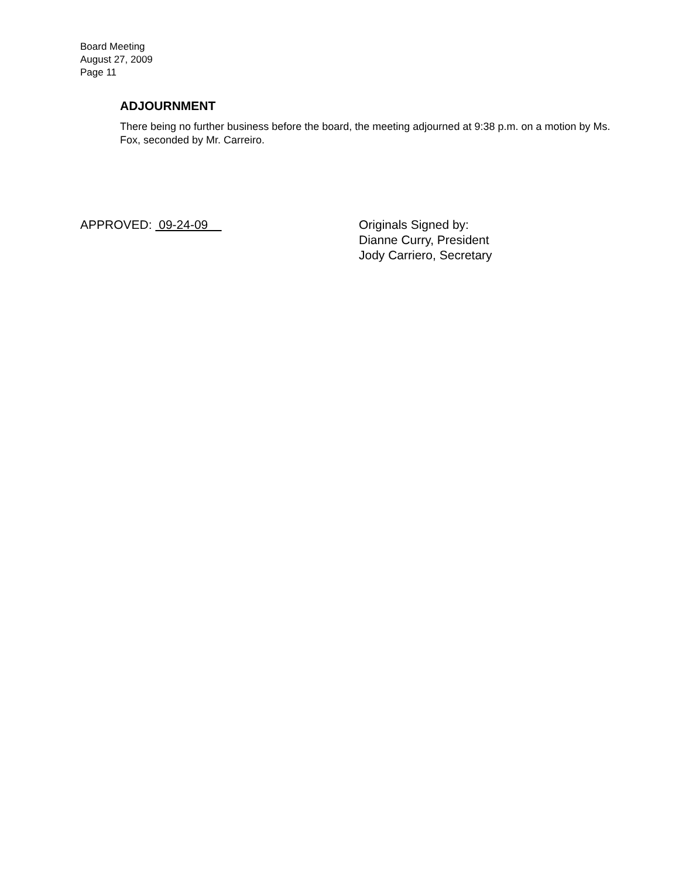Board Meeting
August 27, 2009
Page 11
ADJOURNMENT
There being no further business before the board, the meeting adjourned at 9:38 p.m. on a motion by Ms. Fox, seconded by Mr. Carreiro.
APPROVED: 09-24-09
Originals Signed by:
Dianne Curry, President
Jody Carriero, Secretary